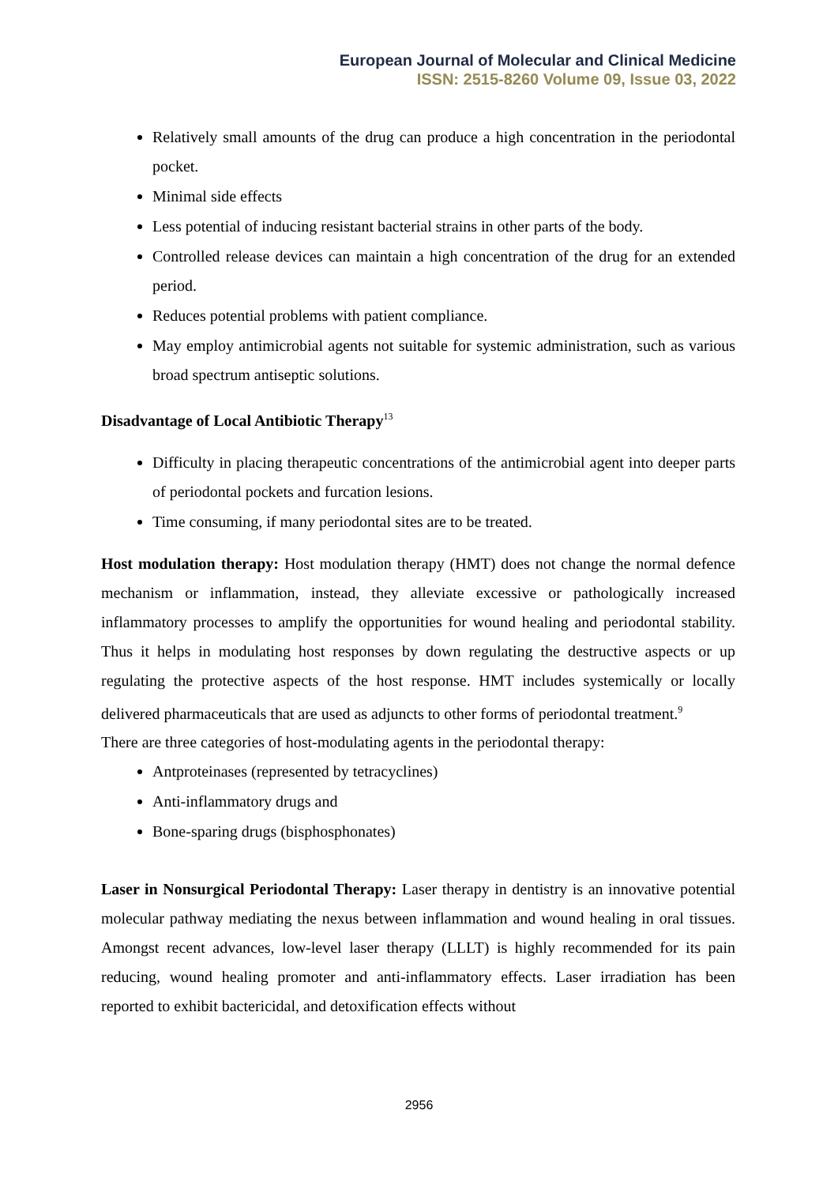European Journal of Molecular and Clinical Medicine
ISSN: 2515-8260 Volume 09, Issue 03, 2022
Relatively small amounts of the drug can produce a high concentration in the periodontal pocket.
Minimal side effects
Less potential of inducing resistant bacterial strains in other parts of the body.
Controlled release devices can maintain a high concentration of the drug for an extended period.
Reduces potential problems with patient compliance.
May employ antimicrobial agents not suitable for systemic administration, such as various broad spectrum antiseptic solutions.
Disadvantage of Local Antibiotic Therapy<sup>13</sup>
Difficulty in placing therapeutic concentrations of the antimicrobial agent into deeper parts of periodontal pockets and furcation lesions.
Time consuming, if many periodontal sites are to be treated.
Host modulation therapy: Host modulation therapy (HMT) does not change the normal defence mechanism or inflammation, instead, they alleviate excessive or pathologically increased inflammatory processes to amplify the opportunities for wound healing and periodontal stability. Thus it helps in modulating host responses by down regulating the destructive aspects or up regulating the protective aspects of the host response. HMT includes systemically or locally delivered pharmaceuticals that are used as adjuncts to other forms of periodontal treatment.<sup>9</sup>
There are three categories of host-modulating agents in the periodontal therapy:
Antproteinases (represented by tetracyclines)
Anti-inflammatory drugs and
Bone-sparing drugs (bisphosphonates)
Laser in Nonsurgical Periodontal Therapy: Laser therapy in dentistry is an innovative potential molecular pathway mediating the nexus between inflammation and wound healing in oral tissues. Amongst recent advances, low-level laser therapy (LLLT) is highly recommended for its pain reducing, wound healing promoter and anti-inflammatory effects. Laser irradiation has been reported to exhibit bactericidal, and detoxification effects without
2956